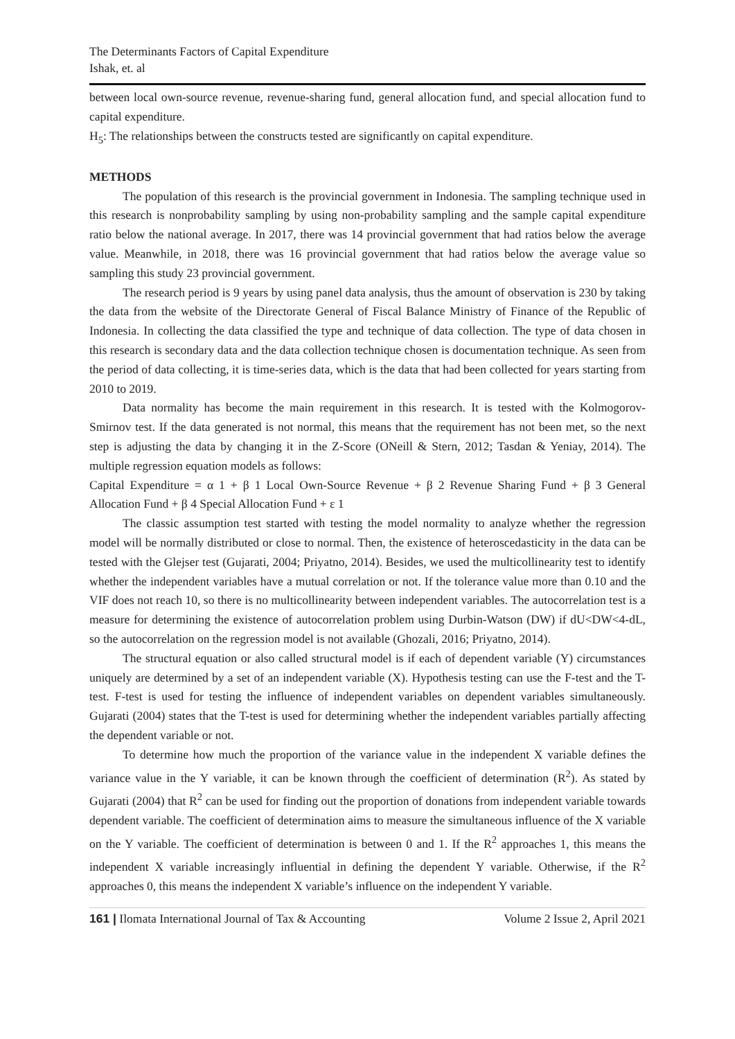The Determinants Factors of Capital Expenditure
Ishak, et. al
between local own-source revenue, revenue-sharing fund, general allocation fund, and special allocation fund to capital expenditure.
H<sub>5</sub>: The relationships between the constructs tested are significantly on capital expenditure.
METHODS
The population of this research is the provincial government in Indonesia. The sampling technique used in this research is nonprobability sampling by using non-probability sampling and the sample capital expenditure ratio below the national average. In 2017, there was 14 provincial government that had ratios below the average value. Meanwhile, in 2018, there was 16 provincial government that had ratios below the average value so sampling this study 23 provincial government.
The research period is 9 years by using panel data analysis, thus the amount of observation is 230 by taking the data from the website of the Directorate General of Fiscal Balance Ministry of Finance of the Republic of Indonesia. In collecting the data classified the type and technique of data collection. The type of data chosen in this research is secondary data and the data collection technique chosen is documentation technique. As seen from the period of data collecting, it is time-series data, which is the data that had been collected for years starting from 2010 to 2019.
Data normality has become the main requirement in this research. It is tested with the Kolmogorov-Smirnov test. If the data generated is not normal, this means that the requirement has not been met, so the next step is adjusting the data by changing it in the Z-Score (ONeill & Stern, 2012; Tasdan & Yeniay, 2014). The multiple regression equation models as follows:
Capital Expenditure = α 1 + β 1 Local Own-Source Revenue + β 2 Revenue Sharing Fund + β 3 General Allocation Fund + β 4 Special Allocation Fund + ε 1
The classic assumption test started with testing the model normality to analyze whether the regression model will be normally distributed or close to normal. Then, the existence of heteroscedasticity in the data can be tested with the Glejser test (Gujarati, 2004; Priyatno, 2014). Besides, we used the multicollinearity test to identify whether the independent variables have a mutual correlation or not. If the tolerance value more than 0.10 and the VIF does not reach 10, so there is no multicollinearity between independent variables. The autocorrelation test is a measure for determining the existence of autocorrelation problem using Durbin-Watson (DW) if dU<DW<4-dL, so the autocorrelation on the regression model is not available (Ghozali, 2016; Priyatno, 2014).
The structural equation or also called structural model is if each of dependent variable (Y) circumstances uniquely are determined by a set of an independent variable (X). Hypothesis testing can use the F-test and the T-test. F-test is used for testing the influence of independent variables on dependent variables simultaneously. Gujarati (2004) states that the T-test is used for determining whether the independent variables partially affecting the dependent variable or not.
To determine how much the proportion of the variance value in the independent X variable defines the variance value in the Y variable, it can be known through the coefficient of determination (R<sup>2</sup>). As stated by Gujarati (2004) that R<sup>2</sup> can be used for finding out the proportion of donations from independent variable towards dependent variable. The coefficient of determination aims to measure the simultaneous influence of the X variable on the Y variable. The coefficient of determination is between 0 and 1. If the R<sup>2</sup> approaches 1, this means the independent X variable increasingly influential in defining the dependent Y variable. Otherwise, if the R<sup>2</sup> approaches 0, this means the independent X variable’s influence on the independent Y variable.
161 | Ilomata International Journal of Tax & Accounting Volume 2 Issue 2, April 2021